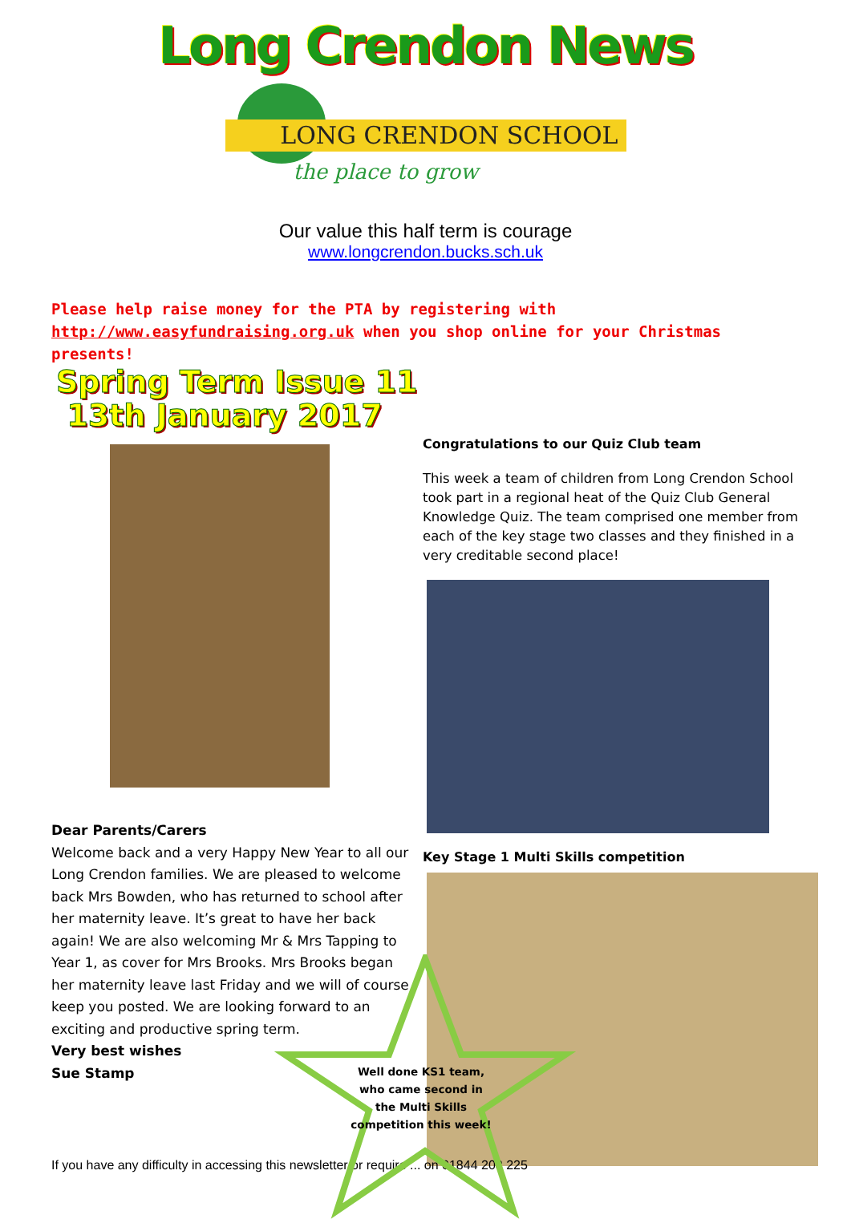Long Crendon News
LONG CRENDON SCHOOL
the place to grow
Our value this half term is courage
www.longcrendon.bucks.sch.uk
Please help raise money for the PTA by registering with http://www.easyfundraising.org.uk when you shop online for your Christmas presents!
Spring Term Issue 11
13th January 2017
Dear Parents/Carers
Welcome back and a very Happy New Year to all our Long Crendon families. We are pleased to welcome back Mrs Bowden, who has returned to school after her maternity leave. It’s great to have her back again! We are also welcoming Mr & Mrs Tapping to Year 1, as cover for Mrs Brooks. Mrs Brooks began her maternity leave last Friday and we will of course keep you posted. We are looking forward to an exciting and productive spring term.
Very best wishes
Sue Stamp
Congratulations to our Quiz Club team
This week a team of children from Long Crendon School took part in a regional heat of the Quiz Club General Knowledge Quiz. The team comprised one member from each of the key stage two classes and they finished in a very creditable second place!
Key Stage 1 Multi Skills competition
If you have any difficulty in accessing this newsletter or require ... on 01844 208 225
Well done KS1 team, who came second in the Multi Skills competition this week!